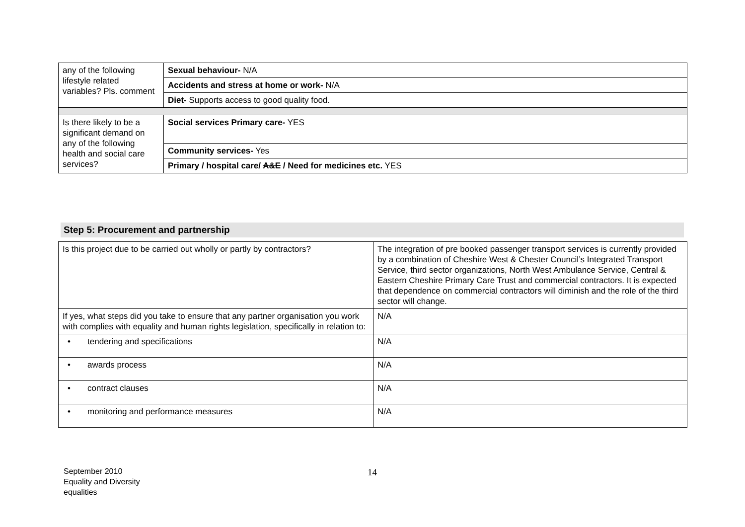| any of the following lifestyle related variables? Pls. comment | Sexual behaviour- N/A |
| | Accidents and stress at home or work- N/A |
| | Diet- Supports access to good quality food. |
| Is there likely to be a significant demand on any of the following health and social care services? | Social services Primary care- YES |
| | Community services- Yes |
| | Primary / hospital care/ A&E / Need for medicines etc. YES |
Step 5: Procurement and partnership
| Is this project due to be carried out wholly or partly by contractors? | The integration of pre booked passenger transport services is currently provided by a combination of Cheshire West & Chester Council’s Integrated Transport Service, third sector organizations, North West Ambulance Service, Central & Eastern Cheshire Primary Care Trust and commercial contractors. It is expected that dependence on commercial contractors will diminish and the role of the third sector will change. |
| If yes, what steps did you take to ensure that any partner organisation you work with complies with equality and human rights legislation, specifically in relation to: | N/A |
| • tendering and specifications | N/A |
| • awards process | N/A |
| • contract clauses | N/A |
| • monitoring and performance measures | N/A |
September 2010
Equality and Diversity
equalities
14